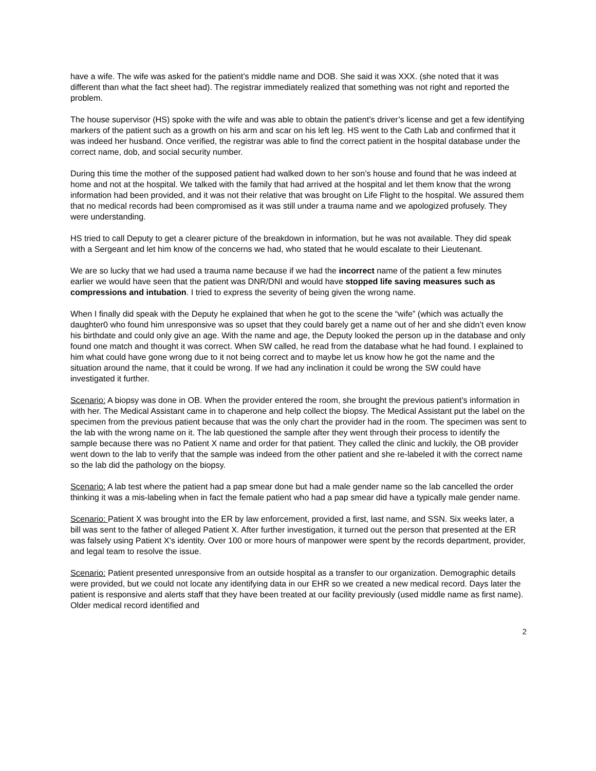have a wife. The wife was asked for the patient’s middle name and DOB. She said it was XXX. (she noted that it was different than what the fact sheet had). The registrar immediately realized that something was not right and reported the problem.
The house supervisor (HS) spoke with the wife and was able to obtain the patient’s driver’s license and get a few identifying markers of the patient such as a growth on his arm and scar on his left leg. HS went to the Cath Lab and confirmed that it was indeed her husband. Once verified, the registrar was able to find the correct patient in the hospital database under the correct name, dob, and social security number.
During this time the mother of the supposed patient had walked down to her son’s house and found that he was indeed at home and not at the hospital. We talked with the family that had arrived at the hospital and let them know that the wrong information had been provided, and it was not their relative that was brought on Life Flight to the hospital. We assured them that no medical records had been compromised as it was still under a trauma name and we apologized profusely. They were understanding.
HS tried to call Deputy to get a clearer picture of the breakdown in information, but he was not available. They did speak with a Sergeant and let him know of the concerns we had, who stated that he would escalate to their Lieutenant.
We are so lucky that we had used a trauma name because if we had the incorrect name of the patient a few minutes earlier we would have seen that the patient was DNR/DNI and would have stopped life saving measures such as compressions and intubation. I tried to express the severity of being given the wrong name.
When I finally did speak with the Deputy he explained that when he got to the scene the “wife” (which was actually the daughter0 who found him unresponsive was so upset that they could barely get a name out of her and she didn’t even know his birthdate and could only give an age. With the name and age, the Deputy looked the person up in the database and only found one match and thought it was correct. When SW called, he read from the database what he had found. I explained to him what could have gone wrong due to it not being correct and to maybe let us know how he got the name and the situation around the name, that it could be wrong. If we had any inclination it could be wrong the SW could have investigated it further.
Scenario: A biopsy was done in OB. When the provider entered the room, she brought the previous patient’s information in with her. The Medical Assistant came in to chaperone and help collect the biopsy. The Medical Assistant put the label on the specimen from the previous patient because that was the only chart the provider had in the room. The specimen was sent to the lab with the wrong name on it. The lab questioned the sample after they went through their process to identify the sample because there was no Patient X name and order for that patient. They called the clinic and luckily, the OB provider went down to the lab to verify that the sample was indeed from the other patient and she re-labeled it with the correct name so the lab did the pathology on the biopsy.
Scenario: A lab test where the patient had a pap smear done but had a male gender name so the lab cancelled the order thinking it was a mis-labeling when in fact the female patient who had a pap smear did have a typically male gender name.
Scenario: Patient X was brought into the ER by law enforcement, provided a first, last name, and SSN. Six weeks later, a bill was sent to the father of alleged Patient X. After further investigation, it turned out the person that presented at the ER was falsely using Patient X’s identity. Over 100 or more hours of manpower were spent by the records department, provider, and legal team to resolve the issue.
Scenario: Patient presented unresponsive from an outside hospital as a transfer to our organization. Demographic details were provided, but we could not locate any identifying data in our EHR so we created a new medical record. Days later the patient is responsive and alerts staff that they have been treated at our facility previously (used middle name as first name). Older medical record identified and
2